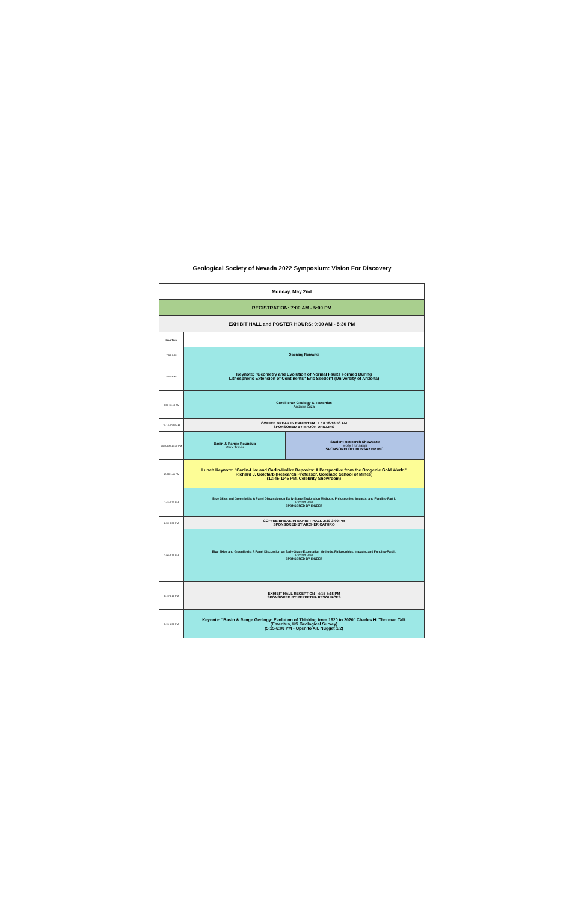Geological Society of Nevada 2022 Symposium: Vision For Discovery
| Monday, May 2nd | | |
| REGISTRATION: 7:00 AM - 5:00 PM | | |
| EXHIBIT HALL and POSTER HOURS: 9:00 AM - 5:30 PM | | |
| Start Time | | |
| 7:50-8:00 | Opening Remarks | |
| 8:00-8:35 | Keynote: "Geometry and Evolution of Normal Faults Formed During Lithospheric Extension of Continents" Eric Seedorff (University of Arizona) | |
| 8:35-10:10 AM | Cordilleran Geology & Tectonics Andrew Zuza | |
| 10:10-10:50 AM | COFFEE BREAK IN EXHIBIT HALL 10:10-10:50 AM SPONSORED BY MAJOR DRILLING | |
| 10:50AM-12:30 PM | Basin & Range Roundup Mark Travis | Student Research Showcase Molly Hunsaker SPONSORED BY HUNSAKER INC. |
| 12:30-1:45 PM | Lunch Keynote: "Carlin-Like and Carlin-Unlike Deposits: A Perspective from the Orogenic Gold World" Richard J. Goldfarb (Research Professor, Colorado School of Mines) (12:45-1:45 PM, Celebrity Showroom) | |
| 1:45-2:30 PM | Blue Skies and Greenfields: A Panel Discussion on Early-Stage Exploration Methods, Philosophies, Impacts, and Funding-Part I. Richard Reid SPONSORED BY IONEER | |
| 2:30-3:00 PM | COFFEE BREAK IN EXHIBIT HALL 2:30-3:00 PM SPONSORED BY ARCHER CATHRO | |
| 3:00-4:15 PM | Blue Skies and Greenfields: A Panel Discussion on Early-Stage Exploration Methods, Philosophies, Impacts, and Funding-Part II. Richard Reid SPONSORED BY IONEER | |
| 4:15-5:15 PM | EXHIBIT HALL RECEPTION - 4:15-5:15 PM SPONSORED BY PERPETUA RESOURCES | |
| 5:15-6:00 PM | Keynote: "Basin & Range Geology: Evolution of Thinking from 1920 to 2020" Charles H. Thorman Talk (Emeritus, US Geological Survey) (5:15-6:00 PM - Open to All, Nugget 1/2) | |